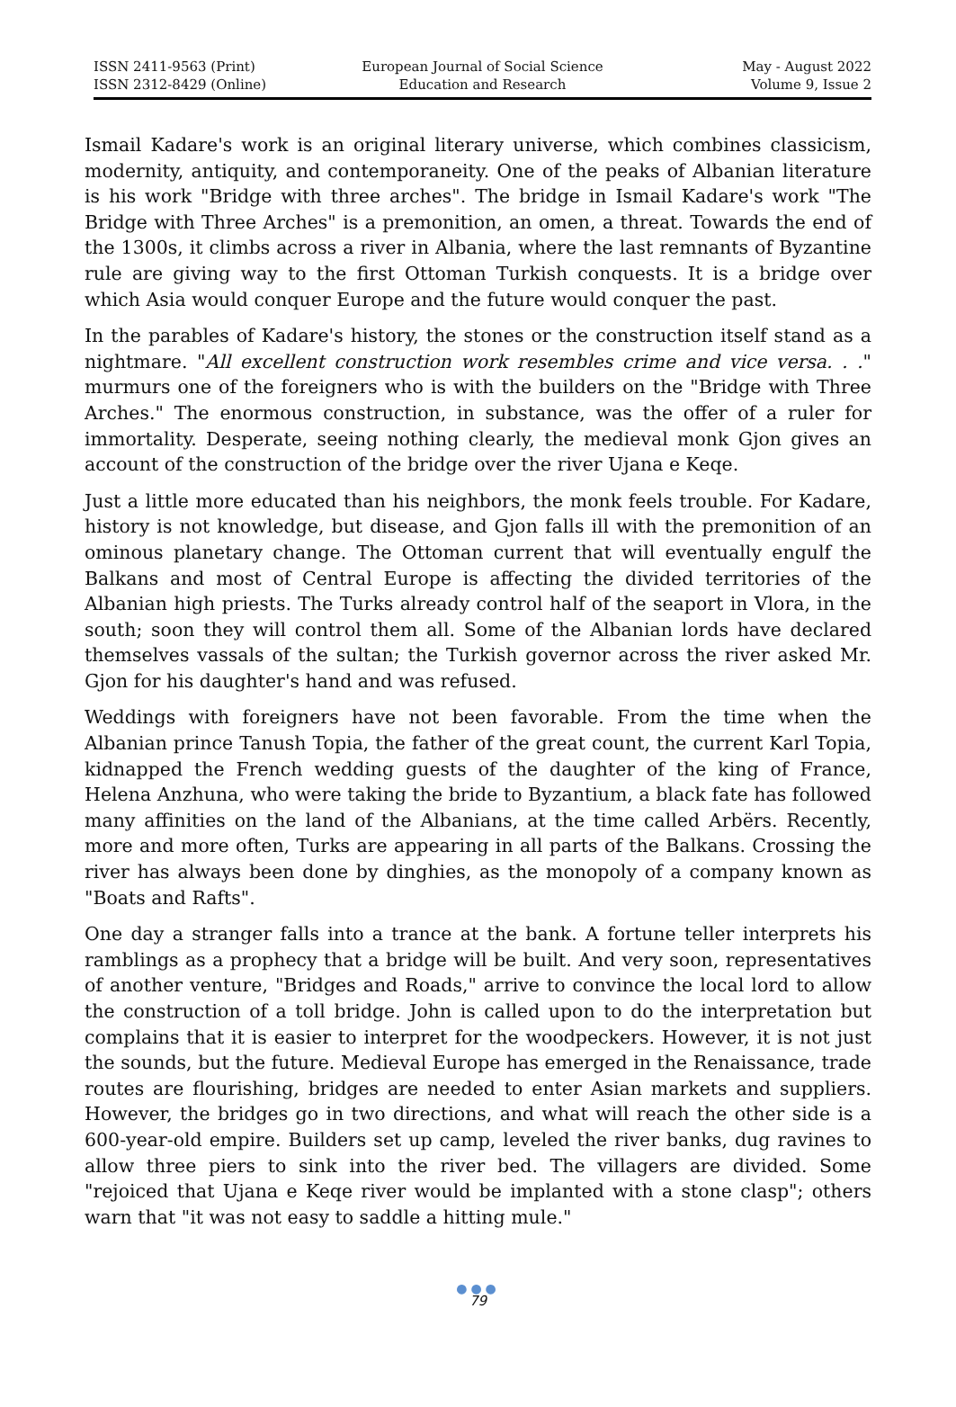ISSN 2411-9563 (Print)
ISSN 2312-8429 (Online)
European Journal of Social Science
Education and Research
May - August 2022
Volume 9, Issue 2
Ismail Kadare's work is an original literary universe, which combines classicism, modernity, antiquity, and contemporaneity. One of the peaks of Albanian literature is his work "Bridge with three arches". The bridge in Ismail Kadare's work "The Bridge with Three Arches" is a premonition, an omen, a threat. Towards the end of the 1300s, it climbs across a river in Albania, where the last remnants of Byzantine rule are giving way to the first Ottoman Turkish conquests. It is a bridge over which Asia would conquer Europe and the future would conquer the past.
In the parables of Kadare's history, the stones or the construction itself stand as a nightmare. "All excellent construction work resembles crime and vice versa. . ." murmurs one of the foreigners who is with the builders on the "Bridge with Three Arches." The enormous construction, in substance, was the offer of a ruler for immortality. Desperate, seeing nothing clearly, the medieval monk Gjon gives an account of the construction of the bridge over the river Ujana e Keqe.
Just a little more educated than his neighbors, the monk feels trouble. For Kadare, history is not knowledge, but disease, and Gjon falls ill with the premonition of an ominous planetary change. The Ottoman current that will eventually engulf the Balkans and most of Central Europe is affecting the divided territories of the Albanian high priests. The Turks already control half of the seaport in Vlora, in the south; soon they will control them all. Some of the Albanian lords have declared themselves vassals of the sultan; the Turkish governor across the river asked Mr. Gjon for his daughter's hand and was refused.
Weddings with foreigners have not been favorable. From the time when the Albanian prince Tanush Topia, the father of the great count, the current Karl Topia, kidnapped the French wedding guests of the daughter of the king of France, Helena Anzhuna, who were taking the bride to Byzantium, a black fate has followed many affinities on the land of the Albanians, at the time called Arbërs. Recently, more and more often, Turks are appearing in all parts of the Balkans. Crossing the river has always been done by dinghies, as the monopoly of a company known as "Boats and Rafts".
One day a stranger falls into a trance at the bank. A fortune teller interprets his ramblings as a prophecy that a bridge will be built. And very soon, representatives of another venture, "Bridges and Roads," arrive to convince the local lord to allow the construction of a toll bridge. John is called upon to do the interpretation but complains that it is easier to interpret for the woodpeckers. However, it is not just the sounds, but the future. Medieval Europe has emerged in the Renaissance, trade routes are flourishing, bridges are needed to enter Asian markets and suppliers. However, the bridges go in two directions, and what will reach the other side is a 600-year-old empire. Builders set up camp, leveled the river banks, dug ravines to allow three piers to sink into the river bed. The villagers are divided. Some "rejoiced that Ujana e Keqe river would be implanted with a stone clasp"; others warn that "it was not easy to saddle a hitting mule."
●●●
79